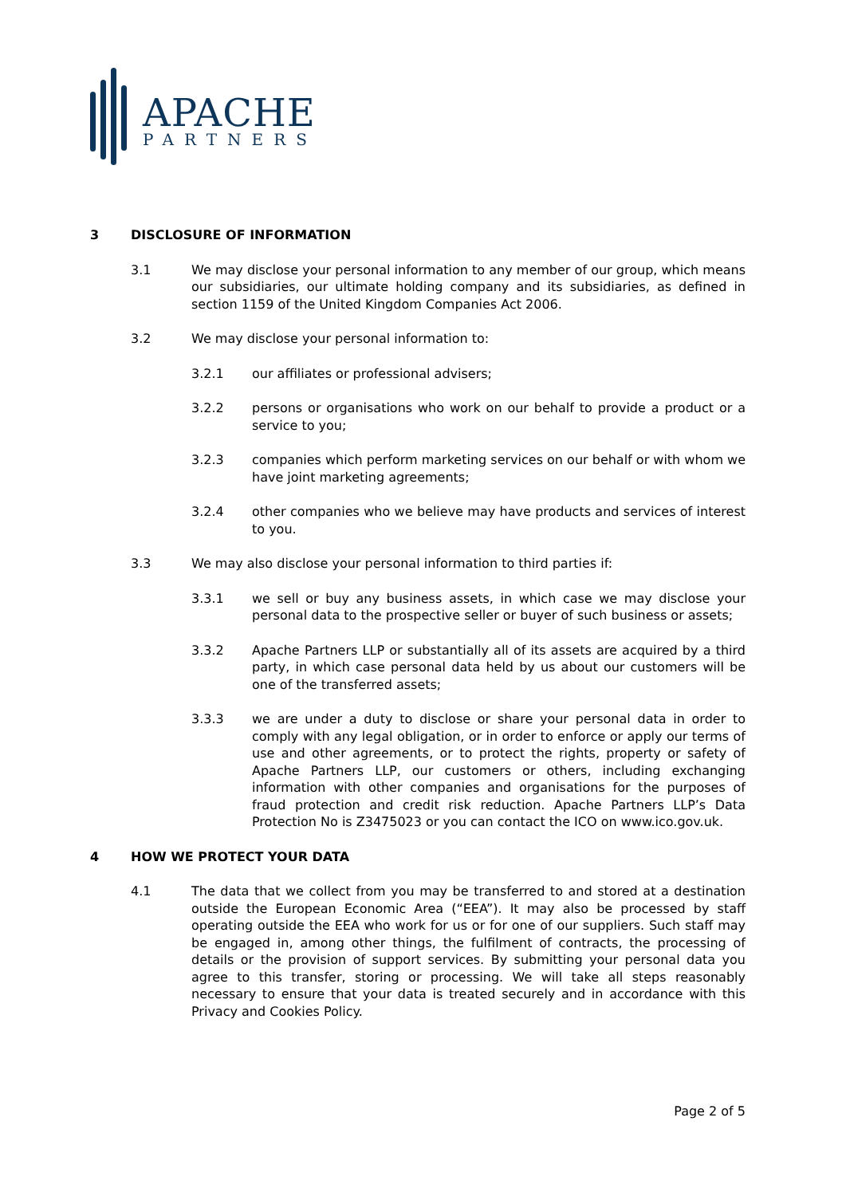APACHE
PARTNERS
3 DISCLOSURE OF INFORMATION
3.1 We may disclose your personal information to any member of our group, which means our subsidiaries, our ultimate holding company and its subsidiaries, as defined in section 1159 of the United Kingdom Companies Act 2006.
3.2 We may disclose your personal information to:
3.2.1 our affiliates or professional advisers;
3.2.2 persons or organisations who work on our behalf to provide a product or a service to you;
3.2.3 companies which perform marketing services on our behalf or with whom we have joint marketing agreements;
3.2.4 other companies who we believe may have products and services of interest to you.
3.3 We may also disclose your personal information to third parties if:
3.3.1 we sell or buy any business assets, in which case we may disclose your personal data to the prospective seller or buyer of such business or assets;
3.3.2 Apache Partners LLP or substantially all of its assets are acquired by a third party, in which case personal data held by us about our customers will be one of the transferred assets;
3.3.3 we are under a duty to disclose or share your personal data in order to comply with any legal obligation, or in order to enforce or apply our terms of use and other agreements, or to protect the rights, property or safety of Apache Partners LLP, our customers or others, including exchanging information with other companies and organisations for the purposes of fraud protection and credit risk reduction. Apache Partners LLP’s Data Protection No is Z3475023 or you can contact the ICO on www.ico.gov.uk.
4 HOW WE PROTECT YOUR DATA
4.1 The data that we collect from you may be transferred to and stored at a destination outside the European Economic Area (“EEA”). It may also be processed by staff operating outside the EEA who work for us or for one of our suppliers. Such staff may be engaged in, among other things, the fulfilment of contracts, the processing of details or the provision of support services. By submitting your personal data you agree to this transfer, storing or processing. We will take all steps reasonably necessary to ensure that your data is treated securely and in accordance with this Privacy and Cookies Policy.
Page 2 of 5